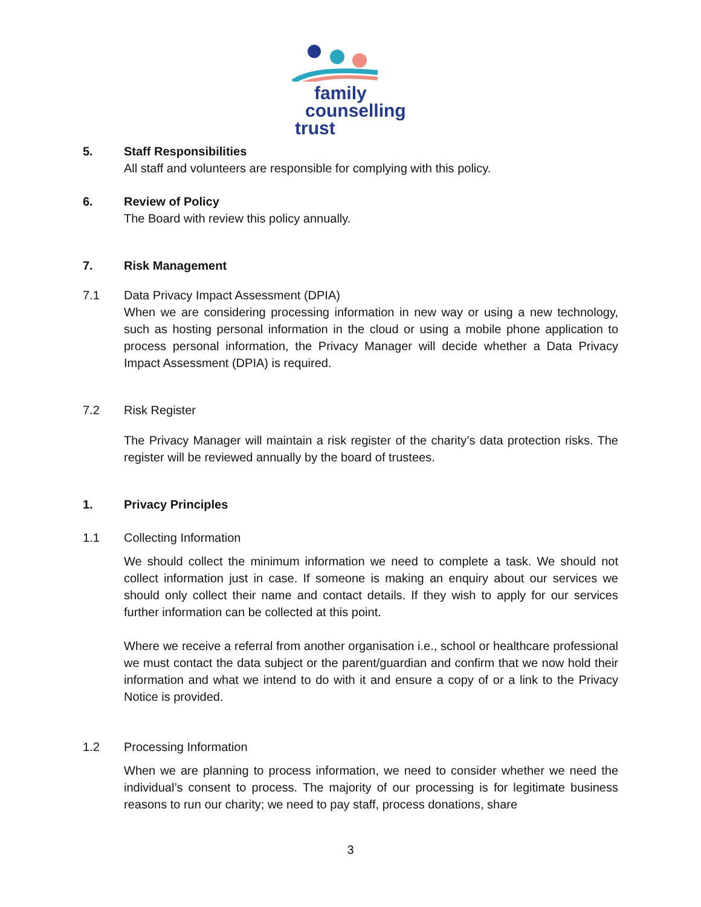family
counselling
trust
5. Staff Responsibilities
All staff and volunteers are responsible for complying with this policy.
6. Review of Policy
The Board with review this policy annually.
7. Risk Management
7.1 Data Privacy Impact Assessment (DPIA)
When we are considering processing information in new way or using a new technology, such as hosting personal information in the cloud or using a mobile phone application to process personal information, the Privacy Manager will decide whether a Data Privacy Impact Assessment (DPIA) is required.
7.2 Risk Register
The Privacy Manager will maintain a risk register of the charity’s data protection risks. The register will be reviewed annually by the board of trustees.
1. Privacy Principles
1.1 Collecting Information
We should collect the minimum information we need to complete a task. We should not collect information just in case. If someone is making an enquiry about our services we should only collect their name and contact details. If they wish to apply for our services further information can be collected at this point.
Where we receive a referral from another organisation i.e., school or healthcare professional we must contact the data subject or the parent/guardian and confirm that we now hold their information and what we intend to do with it and ensure a copy of or a link to the Privacy Notice is provided.
1.2 Processing Information
When we are planning to process information, we need to consider whether we need the individual’s consent to process. The majority of our processing is for legitimate business reasons to run our charity; we need to pay staff, process donations, share
3